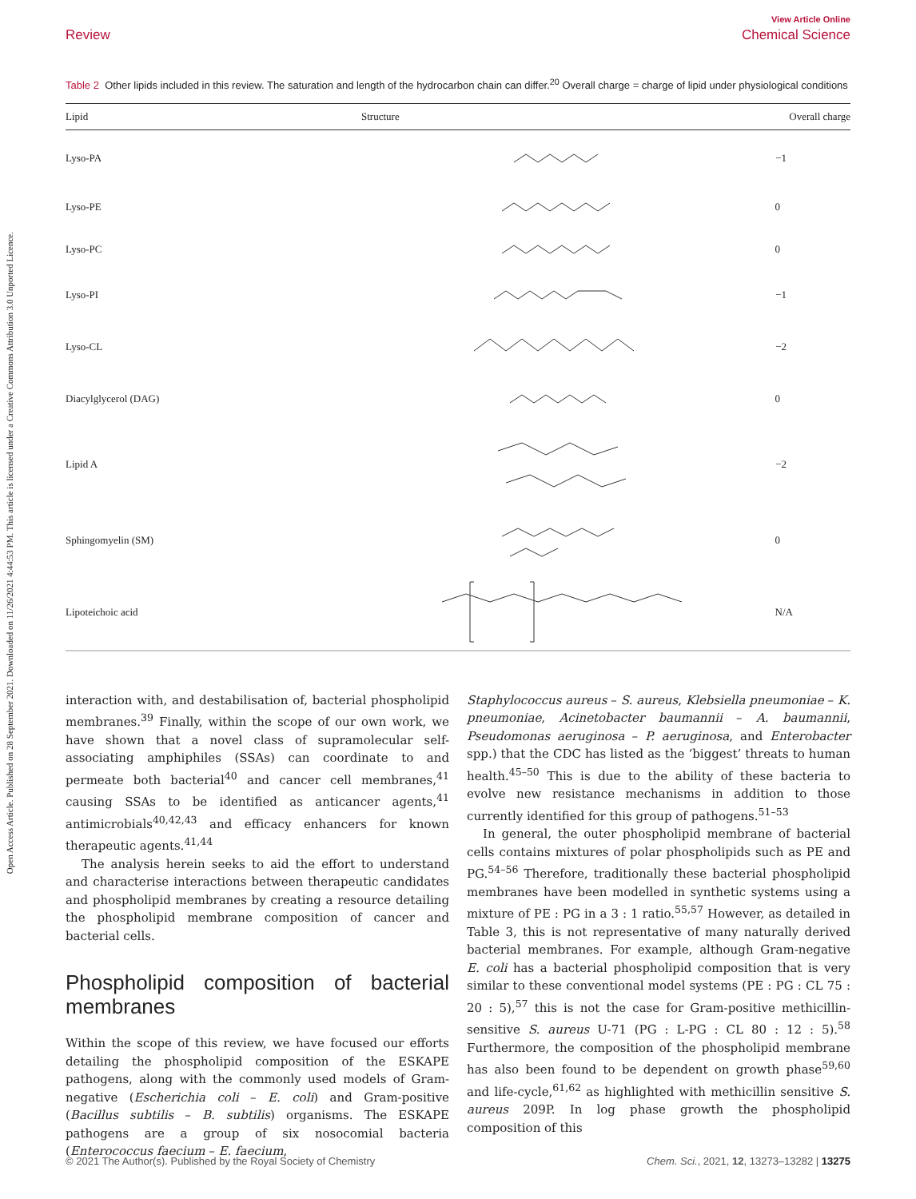View Article Online
Review Chemical Science
Open Access Article. Published on 28 September 2021. Downloaded on 11/26/2021 4:44:53 PM. This article is licensed under a Creative Commons Attribution 3.0 Unported Licence.
Table 2 Other lipids included in this review. The saturation and length of the hydrocarbon chain can differ.<sup>20</sup> Overall charge = charge of lipid under physiological conditions
| Lipid | Structure | Overall charge |
| --- | --- | --- |
| Lyso-PA | | −1 |
| Lyso-PE | | 0 |
| Lyso-PC | | 0 |
| Lyso-PI | | −1 |
| Lyso-CL | | −2 |
| Diacylglycerol (DAG) | | 0 |
| Lipid A | | −2 |
| Sphingomyelin (SM) | | 0 |
| Lipoteichoic acid | | N/A |
interaction with, and destabilisation of, bacterial phospholipid membranes.<sup>39</sup> Finally, within the scope of our own work, we have shown that a novel class of supramolecular self-associating amphiphiles (SSAs) can coordinate to and permeate both bacterial<sup>40</sup> and cancer cell membranes,<sup>41</sup> causing SSAs to be identified as anticancer agents,<sup>41</sup> antimicrobials<sup>40,42,43</sup> and efficacy enhancers for known therapeutic agents.<sup>41,44</sup>
The analysis herein seeks to aid the effort to understand and characterise interactions between therapeutic candidates and phospholipid membranes by creating a resource detailing the phospholipid membrane composition of cancer and bacterial cells.
Phospholipid composition of bacterial membranes
Within the scope of this review, we have focused our efforts detailing the phospholipid composition of the ESKAPE pathogens, along with the commonly used models of Gram-negative (Escherichia coli – E. coli) and Gram-positive (Bacillus subtilis – B. subtilis) organisms. The ESKAPE pathogens are a group of six nosocomial bacteria (Enterococcus faecium – E. faecium,
Staphylococcus aureus – S. aureus, Klebsiella pneumoniae – K. pneumoniae, Acinetobacter baumannii – A. baumannii, Pseudomonas aeruginosa – P. aeruginosa, and Enterobacter spp.) that the CDC has listed as the ‘biggest’ threats to human health.<sup>45–50</sup> This is due to the ability of these bacteria to evolve new resistance mechanisms in addition to those currently identified for this group of pathogens.<sup>51–53</sup>
In general, the outer phospholipid membrane of bacterial cells contains mixtures of polar phospholipids such as PE and PG.<sup>54–56</sup> Therefore, traditionally these bacterial phospholipid membranes have been modelled in synthetic systems using a mixture of PE : PG in a 3 : 1 ratio.<sup>55,57</sup> However, as detailed in Table 3, this is not representative of many naturally derived bacterial membranes. For example, although Gram-negative E. coli has a bacterial phospholipid composition that is very similar to these conventional model systems (PE : PG : CL 75 : 20 : 5),<sup>57</sup> this is not the case for Gram-positive methicillin-sensitive S. aureus U-71 (PG : L-PG : CL 80 : 12 : 5).<sup>58</sup> Furthermore, the composition of the phospholipid membrane has also been found to be dependent on growth phase<sup>59,60</sup> and life-cycle,<sup>61,62</sup> as highlighted with methicillin sensitive S. aureus 209P. In log phase growth the phospholipid composition of this
© 2021 The Author(s). Published by the Royal Society of Chemistry Chem. Sci., 2021, 12, 13273–13282 | 13275